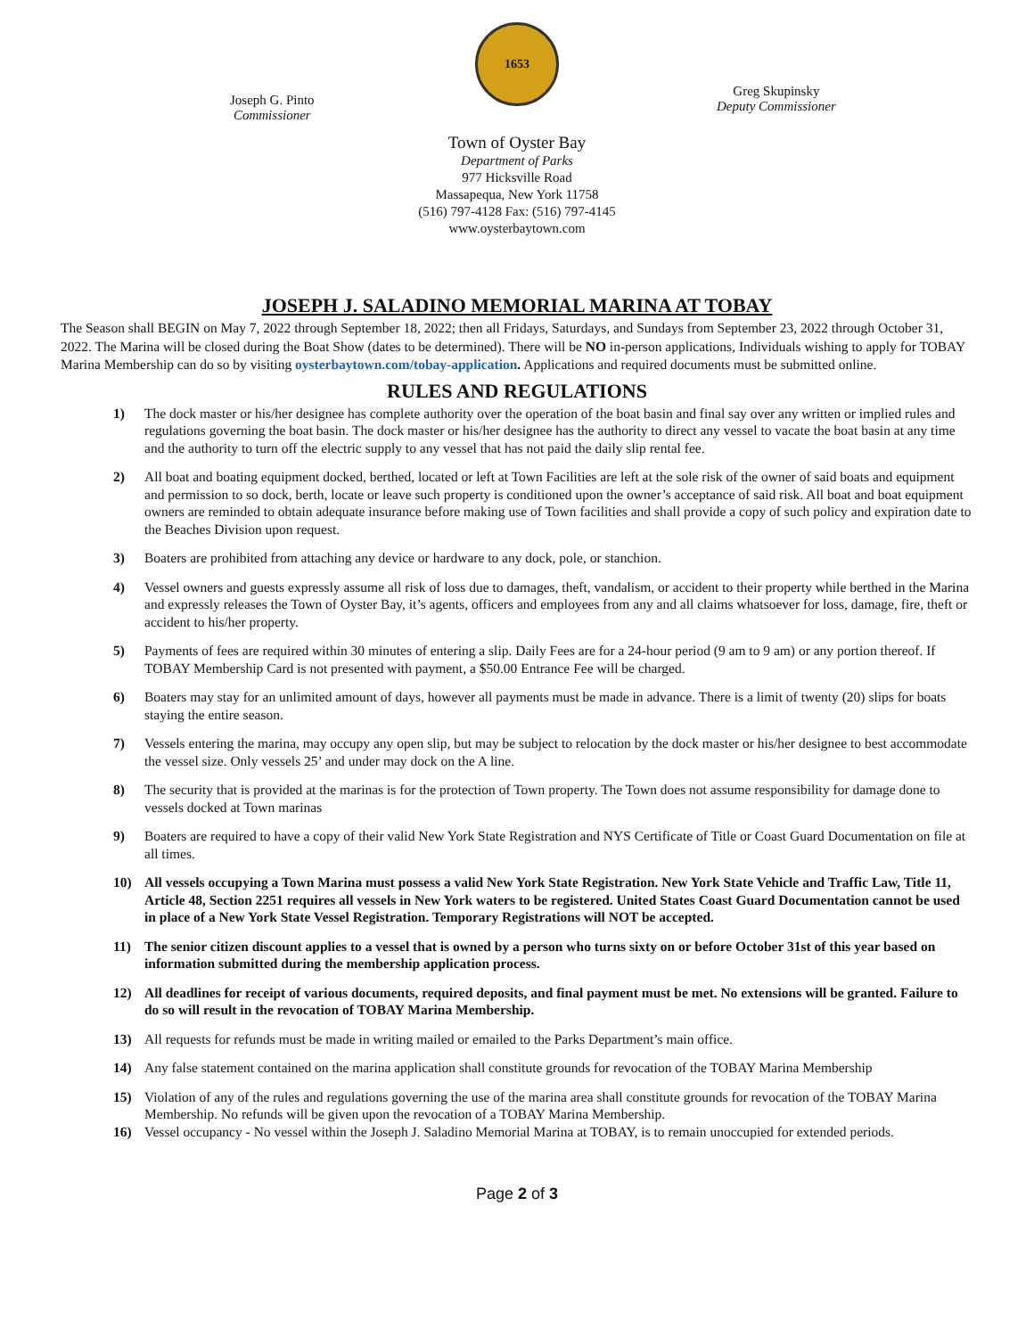Joseph G. Pinto
Commissioner
1653
Greg Skupinsky
Deputy Commissioner
Town of Oyster Bay
Department of Parks
977 Hicksville Road
Massapequa, New York 11758
(516) 797-4128 Fax: (516) 797-4145
www.oysterbaytown.com
JOSEPH J. SALADINO MEMORIAL MARINA AT TOBAY
The Season shall BEGIN on May 7, 2022 through September 18, 2022; then all Fridays, Saturdays, and Sundays from September 23, 2022 through October 31, 2022. The Marina will be closed during the Boat Show (dates to be determined). There will be NO in-person applications, Individuals wishing to apply for TOBAY Marina Membership can do so by visiting oysterbaytown.com/tobay-application. Applications and required documents must be submitted online.
RULES AND REGULATIONS
1) The dock master or his/her designee has complete authority over the operation of the boat basin and final say over any written or implied rules and regulations governing the boat basin. The dock master or his/her designee has the authority to direct any vessel to vacate the boat basin at any time and the authority to turn off the electric supply to any vessel that has not paid the daily slip rental fee.
2) All boat and boating equipment docked, berthed, located or left at Town Facilities are left at the sole risk of the owner of said boats and equipment and permission to so dock, berth, locate or leave such property is conditioned upon the owner’s acceptance of said risk. All boat and boat equipment owners are reminded to obtain adequate insurance before making use of Town facilities and shall provide a copy of such policy and expiration date to the Beaches Division upon request.
3) Boaters are prohibited from attaching any device or hardware to any dock, pole, or stanchion.
4) Vessel owners and guests expressly assume all risk of loss due to damages, theft, vandalism, or accident to their property while berthed in the Marina and expressly releases the Town of Oyster Bay, it’s agents, officers and employees from any and all claims whatsoever for loss, damage, fire, theft or accident to his/her property.
5) Payments of fees are required within 30 minutes of entering a slip. Daily Fees are for a 24-hour period (9 am to 9 am) or any portion thereof. If TOBAY Membership Card is not presented with payment, a $50.00 Entrance Fee will be charged.
6) Boaters may stay for an unlimited amount of days, however all payments must be made in advance. There is a limit of twenty (20) slips for boats staying the entire season.
7) Vessels entering the marina, may occupy any open slip, but may be subject to relocation by the dock master or his/her designee to best accommodate the vessel size. Only vessels 25’ and under may dock on the A line.
8) The security that is provided at the marinas is for the protection of Town property. The Town does not assume responsibility for damage done to vessels docked at Town marinas
9) Boaters are required to have a copy of their valid New York State Registration and NYS Certificate of Title or Coast Guard Documentation on file at all times.
10) All vessels occupying a Town Marina must possess a valid New York State Registration. New York State Vehicle and Traffic Law, Title 11, Article 48, Section 2251 requires all vessels in New York waters to be registered. United States Coast Guard Documentation cannot be used in place of a New York State Vessel Registration. Temporary Registrations will NOT be accepted.
11) The senior citizen discount applies to a vessel that is owned by a person who turns sixty on or before October 31st of this year based on information submitted during the membership application process.
12) All deadlines for receipt of various documents, required deposits, and final payment must be met. No extensions will be granted. Failure to do so will result in the revocation of TOBAY Marina Membership.
13) All requests for refunds must be made in writing mailed or emailed to the Parks Department’s main office.
14) Any false statement contained on the marina application shall constitute grounds for revocation of the TOBAY Marina Membership
15) Violation of any of the rules and regulations governing the use of the marina area shall constitute grounds for revocation of the TOBAY Marina Membership. No refunds will be given upon the revocation of a TOBAY Marina Membership.
16) Vessel occupancy - No vessel within the Joseph J. Saladino Memorial Marina at TOBAY, is to remain unoccupied for extended periods.
Page 2 of 3